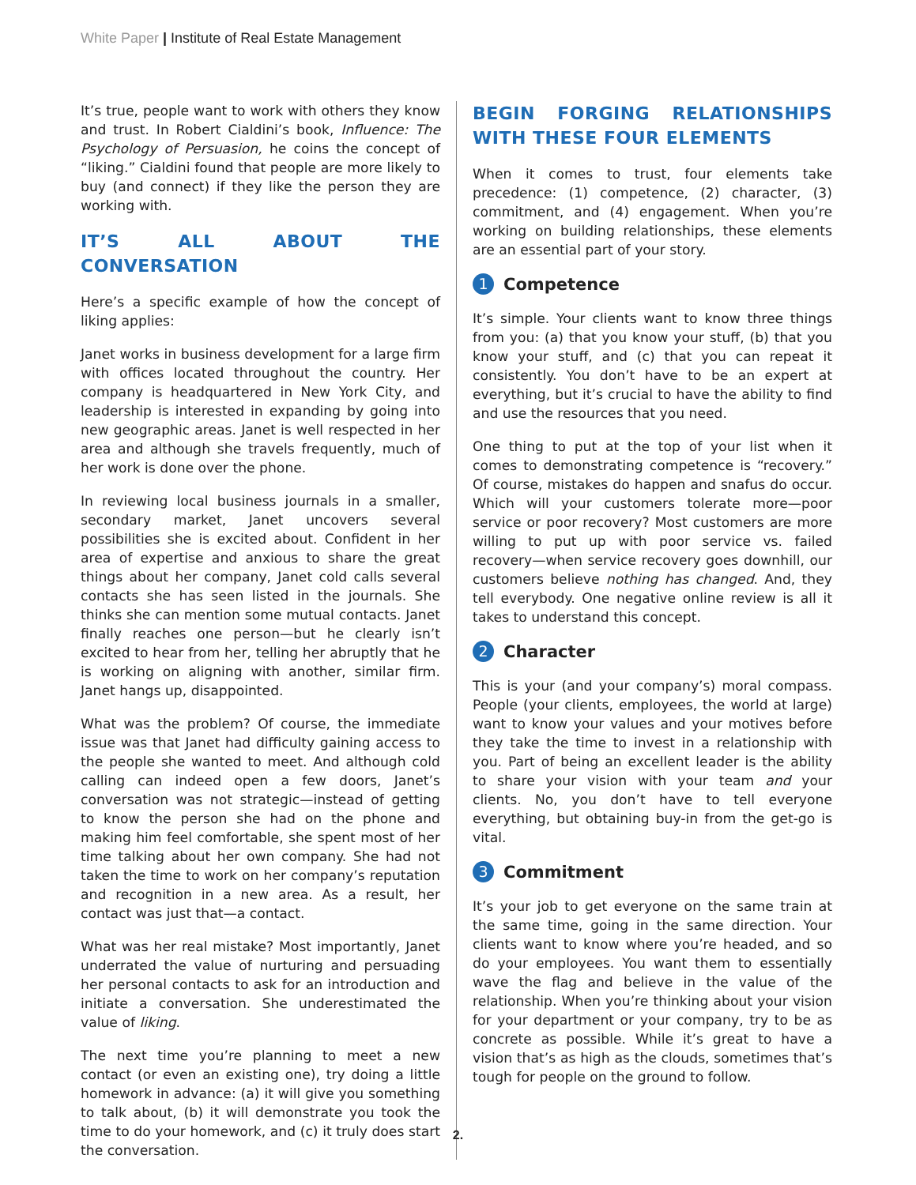White Paper | Institute of Real Estate Management
It’s true, people want to work with others they know and trust. In Robert Cialdini’s book, Influence: The Psychology of Persuasion, he coins the concept of “liking.” Cialdini found that people are more likely to buy (and connect) if they like the person they are working with.
IT’S ALL ABOUT THE CONVERSATION
Here’s a specific example of how the concept of liking applies:
Janet works in business development for a large firm with offices located throughout the country. Her company is headquartered in New York City, and leadership is interested in expanding by going into new geographic areas. Janet is well respected in her area and although she travels frequently, much of her work is done over the phone.
In reviewing local business journals in a smaller, secondary market, Janet uncovers several possibilities she is excited about. Confident in her area of expertise and anxious to share the great things about her company, Janet cold calls several contacts she has seen listed in the journals. She thinks she can mention some mutual contacts. Janet finally reaches one person—but he clearly isn’t excited to hear from her, telling her abruptly that he is working on aligning with another, similar firm. Janet hangs up, disappointed.
What was the problem? Of course, the immediate issue was that Janet had difficulty gaining access to the people she wanted to meet. And although cold calling can indeed open a few doors, Janet’s conversation was not strategic—instead of getting to know the person she had on the phone and making him feel comfortable, she spent most of her time talking about her own company. She had not taken the time to work on her company’s reputation and recognition in a new area. As a result, her contact was just that—a contact.
What was her real mistake? Most importantly, Janet underrated the value of nurturing and persuading her personal contacts to ask for an introduction and initiate a conversation. She underestimated the value of liking.
The next time you’re planning to meet a new contact (or even an existing one), try doing a little homework in advance: (a) it will give you something to talk about, (b) it will demonstrate you took the time to do your homework, and (c) it truly does start the conversation.
BEGIN FORGING RELATIONSHIPS WITH THESE FOUR ELEMENTS
When it comes to trust, four elements take precedence: (1) competence, (2) character, (3) commitment, and (4) engagement. When you’re working on building relationships, these elements are an essential part of your story.
1 Competence
It’s simple. Your clients want to know three things from you: (a) that you know your stuff, (b) that you know your stuff, and (c) that you can repeat it consistently. You don’t have to be an expert at everything, but it’s crucial to have the ability to find and use the resources that you need.
One thing to put at the top of your list when it comes to demonstrating competence is “recovery.” Of course, mistakes do happen and snafus do occur. Which will your customers tolerate more—poor service or poor recovery? Most customers are more willing to put up with poor service vs. failed recovery—when service recovery goes downhill, our customers believe nothing has changed. And, they tell everybody. One negative online review is all it takes to understand this concept.
2 Character
This is your (and your company’s) moral compass. People (your clients, employees, the world at large) want to know your values and your motives before they take the time to invest in a relationship with you. Part of being an excellent leader is the ability to share your vision with your team and your clients. No, you don’t have to tell everyone everything, but obtaining buy-in from the get-go is vital.
3 Commitment
It’s your job to get everyone on the same train at the same time, going in the same direction. Your clients want to know where you’re headed, and so do your employees. You want them to essentially wave the flag and believe in the value of the relationship. When you’re thinking about your vision for your department or your company, try to be as concrete as possible. While it’s great to have a vision that’s as high as the clouds, sometimes that’s tough for people on the ground to follow.
2.